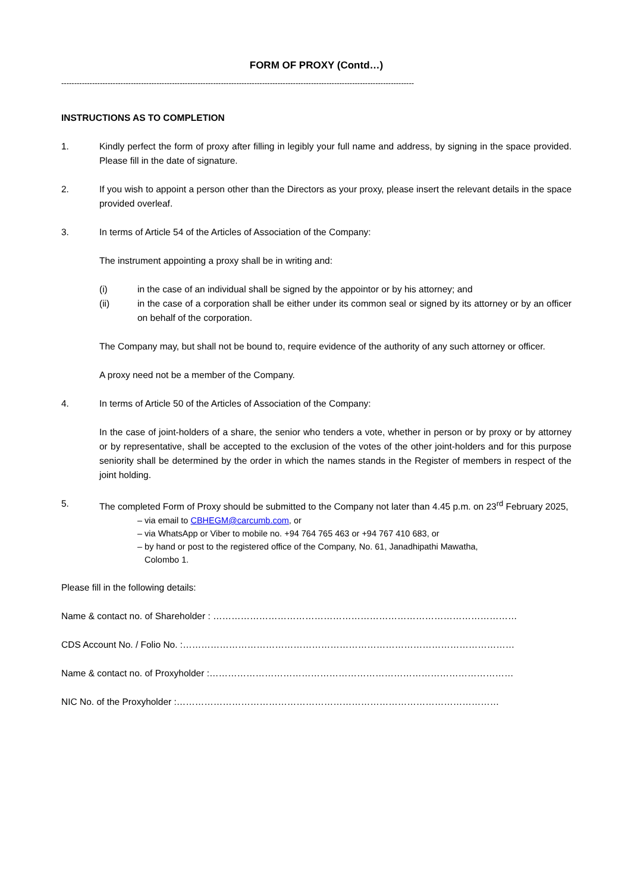FORM OF PROXY (Contd…)
-----------------------------------------------------------------------------------------------------------------------------------------
INSTRUCTIONS AS TO COMPLETION
1. Kindly perfect the form of proxy after filling in legibly your full name and address, by signing in the space provided. Please fill in the date of signature.
2. If you wish to appoint a person other than the Directors as your proxy, please insert the relevant details in the space provided overleaf.
3. In terms of Article 54 of the Articles of Association of the Company:
The instrument appointing a proxy shall be in writing and:
(i) in the case of an individual shall be signed by the appointor or by his attorney; and
(ii) in the case of a corporation shall be either under its common seal or signed by its attorney or by an officer on behalf of the corporation.
The Company may, but shall not be bound to, require evidence of the authority of any such attorney or officer.
A proxy need not be a member of the Company.
4. In terms of Article 50 of the Articles of Association of the Company:
In the case of joint-holders of a share, the senior who tenders a vote, whether in person or by proxy or by attorney or by representative, shall be accepted to the exclusion of the votes of the other joint-holders and for this purpose seniority shall be determined by the order in which the names stands in the Register of members in respect of the joint holding.
5. The completed Form of Proxy should be submitted to the Company not later than 4.45 p.m. on 23<sup>rd</sup> February 2025,
– via email to CBHEGM@carcumb.com, or
– via WhatsApp or Viber to mobile no. +94 764 765 463 or +94 767 410 683, or
– by hand or post to the registered office of the Company, No. 61, Janadhipathi Mawatha,
Colombo 1.
Please fill in the following details:
Name & contact no. of Shareholder : ………………………………………………………………………………………
CDS Account No. / Folio No. :………………………………………………………………………………………………
Name & contact no. of Proxyholder :………………………………………………………………………………………
NIC No. of the Proxyholder :……………………………………………………………………………………………